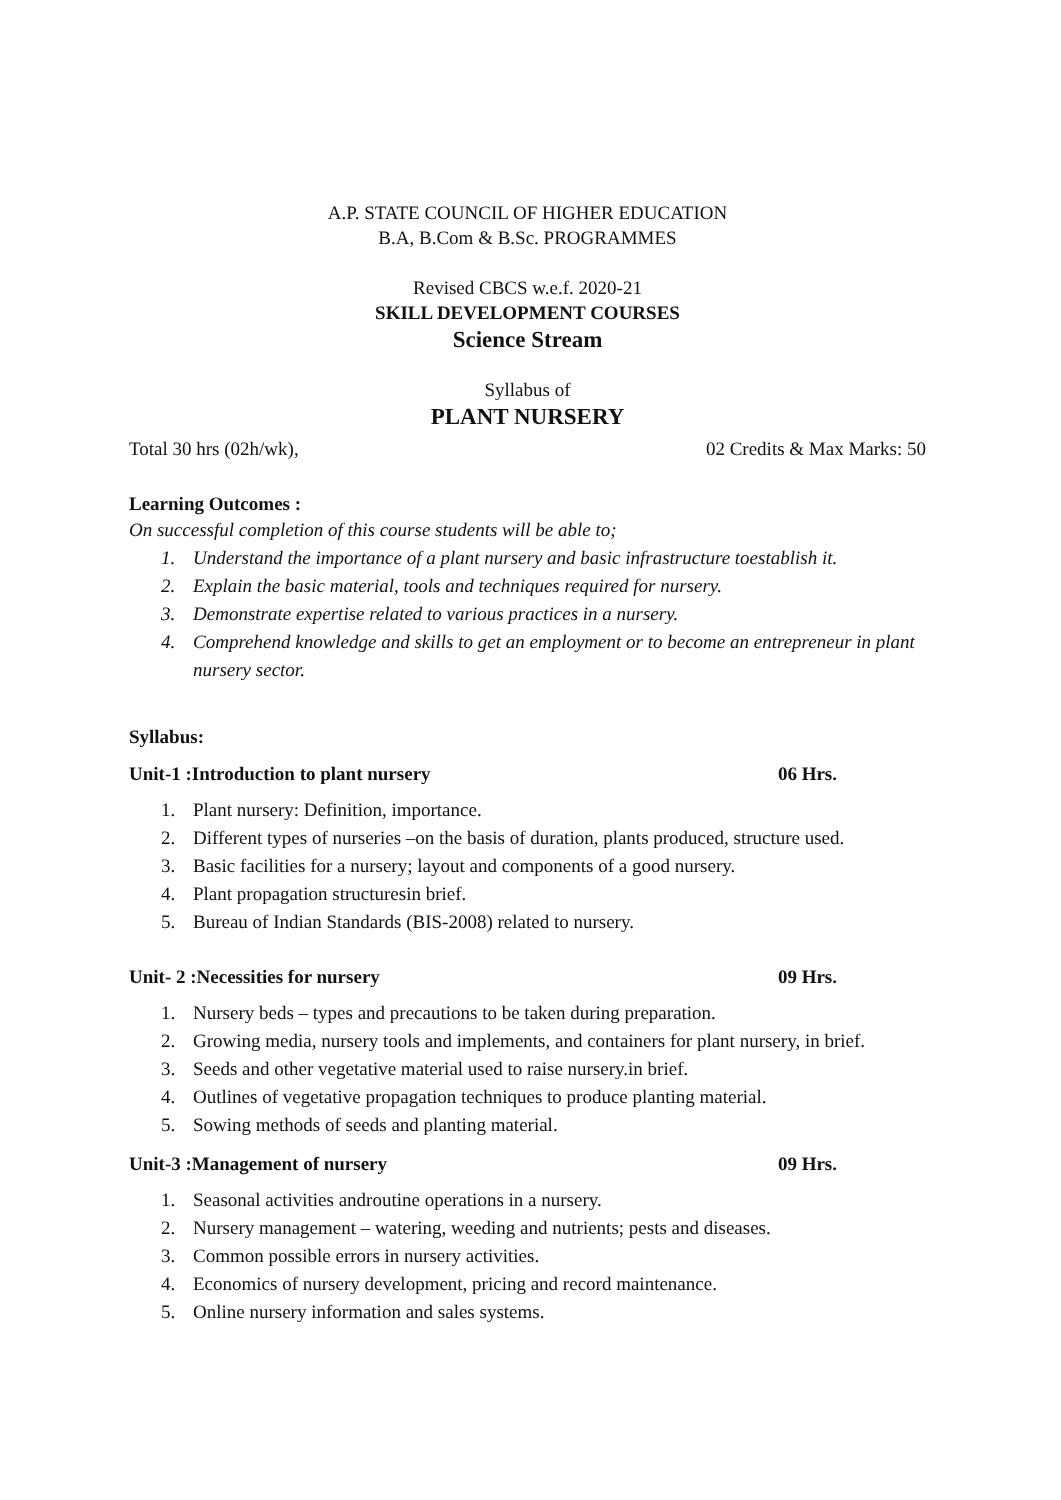A.P. STATE COUNCIL OF HIGHER EDUCATION
B.A, B.Com & B.Sc. PROGRAMMES
Revised CBCS w.e.f. 2020-21
SKILL DEVELOPMENT COURSES
Science Stream
Syllabus of
PLANT NURSERY
Total 30 hrs (02h/wk), 02 Credits & Max Marks: 50
Learning Outcomes :
On successful completion of this course students will be able to;
1. Understand the importance of a plant nursery and basic infrastructure toestablish it.
2. Explain the basic material, tools and techniques required for nursery.
3. Demonstrate expertise related to various practices in a nursery.
4. Comprehend knowledge and skills to get an employment or to become an entrepreneur in plant nursery sector.
Syllabus:
Unit-1 :Introduction to plant nursery 06 Hrs.
1. Plant nursery: Definition, importance.
2. Different types of nurseries –on the basis of duration, plants produced, structure used.
3. Basic facilities for a nursery; layout and components of a good nursery.
4. Plant propagation structuresin brief.
5. Bureau of Indian Standards (BIS-2008) related to nursery.
Unit- 2 :Necessities for nursery 09 Hrs.
1. Nursery beds – types and precautions to be taken during preparation.
2. Growing media, nursery tools and implements, and containers for plant nursery, in brief.
3. Seeds and other vegetative material used to raise nursery.in brief.
4. Outlines of vegetative propagation techniques to produce planting material.
5. Sowing methods of seeds and planting material.
Unit-3 :Management of nursery 09 Hrs.
1. Seasonal activities androutine operations in a nursery.
2. Nursery management – watering, weeding and nutrients; pests and diseases.
3. Common possible errors in nursery activities.
4. Economics of nursery development, pricing and record maintenance.
5. Online nursery information and sales systems.